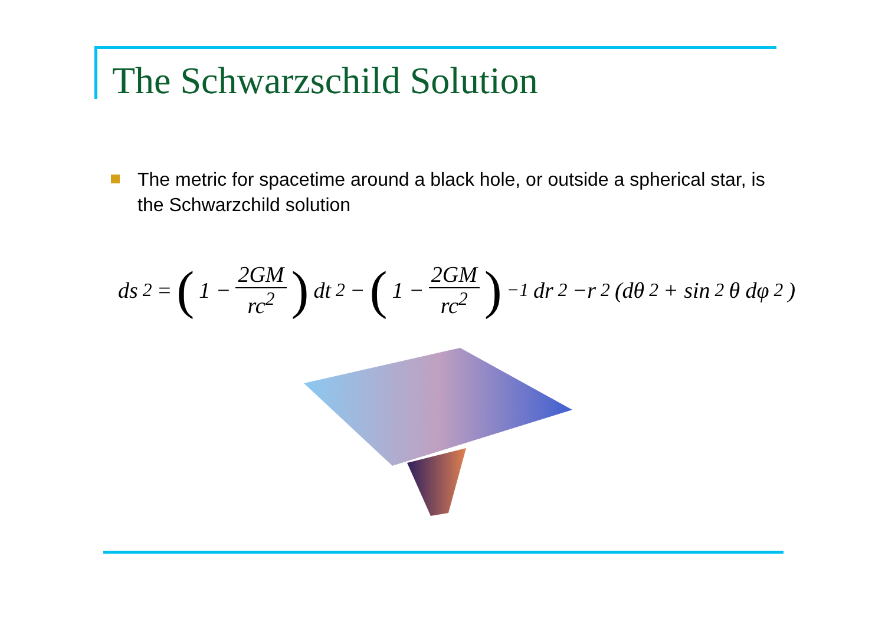The Schwarzschild Solution
The metric for spacetime around a black hole, or outside a spherical star, is the Schwarzchild solution
ds<sup>2</sup> = (1 − 2GM rc<sup>2</sup>) dt<sup>2</sup> − (1 − 2GM rc<sup>2</sup>)<sup>−1</sup> dr<sup>2</sup> −r<sup>2</sup>(dθ<sup>2</sup> + sin<sup>2</sup> θ dφ<sup>2</sup>)